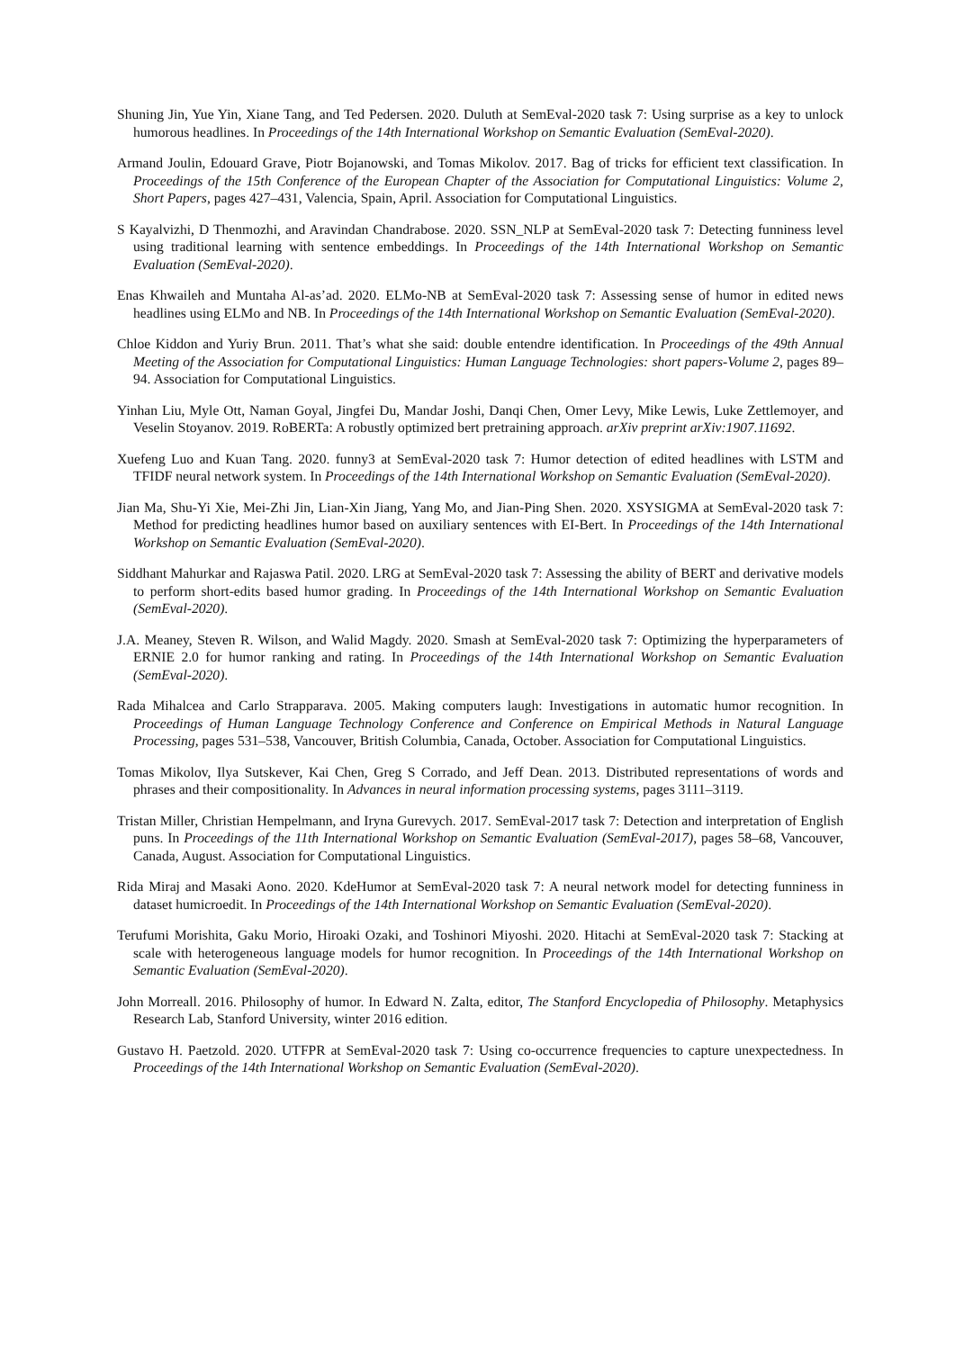Shuning Jin, Yue Yin, Xiane Tang, and Ted Pedersen. 2020. Duluth at SemEval-2020 task 7: Using surprise as a key to unlock humorous headlines. In Proceedings of the 14th International Workshop on Semantic Evaluation (SemEval-2020).
Armand Joulin, Edouard Grave, Piotr Bojanowski, and Tomas Mikolov. 2017. Bag of tricks for efficient text classification. In Proceedings of the 15th Conference of the European Chapter of the Association for Computational Linguistics: Volume 2, Short Papers, pages 427–431, Valencia, Spain, April. Association for Computational Linguistics.
S Kayalvizhi, D Thenmozhi, and Aravindan Chandrabose. 2020. SSN_NLP at SemEval-2020 task 7: Detecting funniness level using traditional learning with sentence embeddings. In Proceedings of the 14th International Workshop on Semantic Evaluation (SemEval-2020).
Enas Khwaileh and Muntaha Al-as’ad. 2020. ELMo-NB at SemEval-2020 task 7: Assessing sense of humor in edited news headlines using ELMo and NB. In Proceedings of the 14th International Workshop on Semantic Evaluation (SemEval-2020).
Chloe Kiddon and Yuriy Brun. 2011. That’s what she said: double entendre identification. In Proceedings of the 49th Annual Meeting of the Association for Computational Linguistics: Human Language Technologies: short papers-Volume 2, pages 89–94. Association for Computational Linguistics.
Yinhan Liu, Myle Ott, Naman Goyal, Jingfei Du, Mandar Joshi, Danqi Chen, Omer Levy, Mike Lewis, Luke Zettlemoyer, and Veselin Stoyanov. 2019. RoBERTa: A robustly optimized bert pretraining approach. arXiv preprint arXiv:1907.11692.
Xuefeng Luo and Kuan Tang. 2020. funny3 at SemEval-2020 task 7: Humor detection of edited headlines with LSTM and TFIDF neural network system. In Proceedings of the 14th International Workshop on Semantic Evaluation (SemEval-2020).
Jian Ma, Shu-Yi Xie, Mei-Zhi Jin, Lian-Xin Jiang, Yang Mo, and Jian-Ping Shen. 2020. XSYSIGMA at SemEval-2020 task 7: Method for predicting headlines humor based on auxiliary sentences with EI-Bert. In Proceedings of the 14th International Workshop on Semantic Evaluation (SemEval-2020).
Siddhant Mahurkar and Rajaswa Patil. 2020. LRG at SemEval-2020 task 7: Assessing the ability of BERT and derivative models to perform short-edits based humor grading. In Proceedings of the 14th International Workshop on Semantic Evaluation (SemEval-2020).
J.A. Meaney, Steven R. Wilson, and Walid Magdy. 2020. Smash at SemEval-2020 task 7: Optimizing the hyperparameters of ERNIE 2.0 for humor ranking and rating. In Proceedings of the 14th International Workshop on Semantic Evaluation (SemEval-2020).
Rada Mihalcea and Carlo Strapparava. 2005. Making computers laugh: Investigations in automatic humor recognition. In Proceedings of Human Language Technology Conference and Conference on Empirical Methods in Natural Language Processing, pages 531–538, Vancouver, British Columbia, Canada, October. Association for Computational Linguistics.
Tomas Mikolov, Ilya Sutskever, Kai Chen, Greg S Corrado, and Jeff Dean. 2013. Distributed representations of words and phrases and their compositionality. In Advances in neural information processing systems, pages 3111–3119.
Tristan Miller, Christian Hempelmann, and Iryna Gurevych. 2017. SemEval-2017 task 7: Detection and interpretation of English puns. In Proceedings of the 11th International Workshop on Semantic Evaluation (SemEval-2017), pages 58–68, Vancouver, Canada, August. Association for Computational Linguistics.
Rida Miraj and Masaki Aono. 2020. KdeHumor at SemEval-2020 task 7: A neural network model for detecting funniness in dataset humicroedit. In Proceedings of the 14th International Workshop on Semantic Evaluation (SemEval-2020).
Terufumi Morishita, Gaku Morio, Hiroaki Ozaki, and Toshinori Miyoshi. 2020. Hitachi at SemEval-2020 task 7: Stacking at scale with heterogeneous language models for humor recognition. In Proceedings of the 14th International Workshop on Semantic Evaluation (SemEval-2020).
John Morreall. 2016. Philosophy of humor. In Edward N. Zalta, editor, The Stanford Encyclopedia of Philosophy. Metaphysics Research Lab, Stanford University, winter 2016 edition.
Gustavo H. Paetzold. 2020. UTFPR at SemEval-2020 task 7: Using co-occurrence frequencies to capture unexpectedness. In Proceedings of the 14th International Workshop on Semantic Evaluation (SemEval-2020).